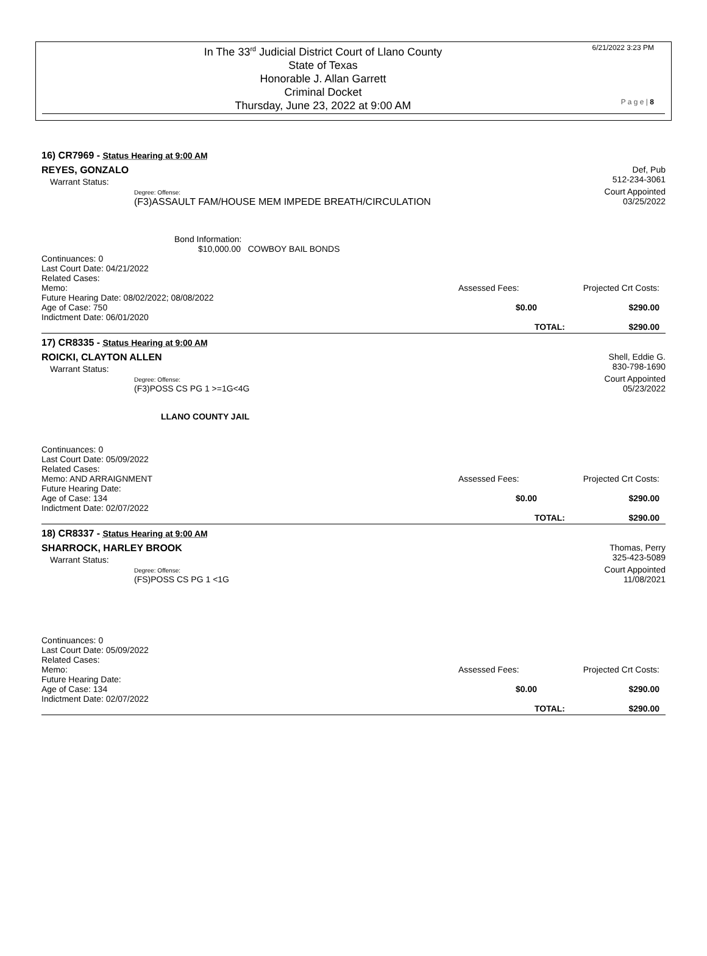6/21/2022 3:23 PM
In The 33<sup>rd</sup> Judicial District Court of Llano County
State of Texas
Honorable J. Allan Garrett
Criminal Docket
Thursday, June 23, 2022 at 9:00 AM
P a g e | 8
16) CR7969 - Status Hearing at 9:00 AM
REYES, GONZALO Def, Pub
512-234-3061
Warrant Status:
Degree: Offense:
(F3)ASSAULT FAM/HOUSE MEM IMPEDE BREATH/CIRCULATION
Court Appointed
03/25/2022
Bond Information:
$10,000.00 COWBOY BAIL BONDS
Continuances: 0
Last Court Date: 04/21/2022
Related Cases:
Memo:
Future Hearing Date: 08/02/2022; 08/08/2022
Age of Case: 750
Indictment Date: 06/01/2020
Assessed Fees:
$0.00
TOTAL:
Projected Crt Costs:
$290.00
$290.00
17) CR8335 - Status Hearing at 9:00 AM
ROICKI, CLAYTON ALLEN Shell, Eddie G.
830-798-1690
Warrant Status:
Degree: Offense:
(F3)POSS CS PG 1 >=1G<4G
Court Appointed
05/23/2022
LLANO COUNTY JAIL
Continuances: 0
Last Court Date: 05/09/2022
Related Cases:
Memo: AND ARRAIGNMENT
Future Hearing Date:
Age of Case: 134
Indictment Date: 02/07/2022
Assessed Fees:
$0.00
TOTAL:
Projected Crt Costs:
$290.00
$290.00
18) CR8337 - Status Hearing at 9:00 AM
SHARROCK, HARLEY BROOK Thomas, Perry
325-423-5089
Warrant Status:
Degree: Offense:
(FS)POSS CS PG 1 <1G
Court Appointed
11/08/2021
Continuances: 0
Last Court Date: 05/09/2022
Related Cases:
Memo:
Future Hearing Date:
Age of Case: 134
Indictment Date: 02/07/2022
Assessed Fees:
$0.00
TOTAL:
Projected Crt Costs:
$290.00
$290.00